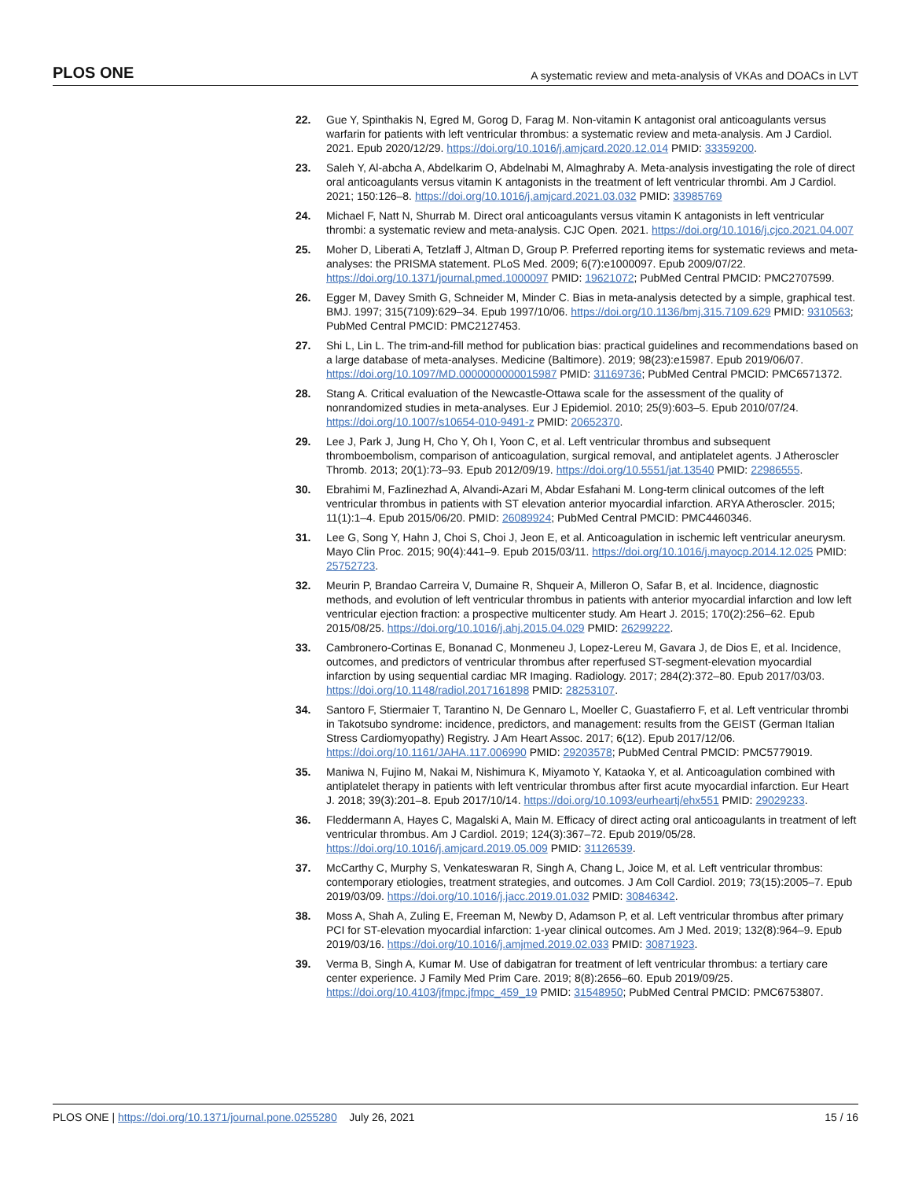PLOS ONE A systematic review and meta-analysis of VKAs and DOACs in LVT
22. Gue Y, Spinthakis N, Egred M, Gorog D, Farag M. Non-vitamin K antagonist oral anticoagulants versus warfarin for patients with left ventricular thrombus: a systematic review and meta-analysis. Am J Cardiol. 2021. Epub 2020/12/29. https://doi.org/10.1016/j.amjcard.2020.12.014 PMID: 33359200.
23. Saleh Y, Al-abcha A, Abdelkarim O, Abdelnabi M, Almaghraby A. Meta-analysis investigating the role of direct oral anticoagulants versus vitamin K antagonists in the treatment of left ventricular thrombi. Am J Cardiol. 2021; 150:126–8. https://doi.org/10.1016/j.amjcard.2021.03.032 PMID: 33985769
24. Michael F, Natt N, Shurrab M. Direct oral anticoagulants versus vitamin K antagonists in left ventricular thrombi: a systematic review and meta-analysis. CJC Open. 2021. https://doi.org/10.1016/j.cjco.2021.04.007
25. Moher D, Liberati A, Tetzlaff J, Altman D, Group P. Preferred reporting items for systematic reviews and meta-analyses: the PRISMA statement. PLoS Med. 2009; 6(7):e1000097. Epub 2009/07/22. https://doi.org/10.1371/journal.pmed.1000097 PMID: 19621072; PubMed Central PMCID: PMC2707599.
26. Egger M, Davey Smith G, Schneider M, Minder C. Bias in meta-analysis detected by a simple, graphical test. BMJ. 1997; 315(7109):629–34. Epub 1997/10/06. https://doi.org/10.1136/bmj.315.7109.629 PMID: 9310563; PubMed Central PMCID: PMC2127453.
27. Shi L, Lin L. The trim-and-fill method for publication bias: practical guidelines and recommendations based on a large database of meta-analyses. Medicine (Baltimore). 2019; 98(23):e15987. Epub 2019/06/07. https://doi.org/10.1097/MD.0000000000015987 PMID: 31169736; PubMed Central PMCID: PMC6571372.
28. Stang A. Critical evaluation of the Newcastle-Ottawa scale for the assessment of the quality of nonrandomized studies in meta-analyses. Eur J Epidemiol. 2010; 25(9):603–5. Epub 2010/07/24. https://doi.org/10.1007/s10654-010-9491-z PMID: 20652370.
29. Lee J, Park J, Jung H, Cho Y, Oh I, Yoon C, et al. Left ventricular thrombus and subsequent thromboembolism, comparison of anticoagulation, surgical removal, and antiplatelet agents. J Atheroscler Thromb. 2013; 20(1):73–93. Epub 2012/09/19. https://doi.org/10.5551/jat.13540 PMID: 22986555.
30. Ebrahimi M, Fazlinezhad A, Alvandi-Azari M, Abdar Esfahani M. Long-term clinical outcomes of the left ventricular thrombus in patients with ST elevation anterior myocardial infarction. ARYA Atheroscler. 2015; 11(1):1–4. Epub 2015/06/20. PMID: 26089924; PubMed Central PMCID: PMC4460346.
31. Lee G, Song Y, Hahn J, Choi S, Choi J, Jeon E, et al. Anticoagulation in ischemic left ventricular aneurysm. Mayo Clin Proc. 2015; 90(4):441–9. Epub 2015/03/11. https://doi.org/10.1016/j.mayocp.2014.12.025 PMID: 25752723.
32. Meurin P, Brandao Carreira V, Dumaine R, Shqueir A, Milleron O, Safar B, et al. Incidence, diagnostic methods, and evolution of left ventricular thrombus in patients with anterior myocardial infarction and low left ventricular ejection fraction: a prospective multicenter study. Am Heart J. 2015; 170(2):256–62. Epub 2015/08/25. https://doi.org/10.1016/j.ahj.2015.04.029 PMID: 26299222.
33. Cambronero-Cortinas E, Bonanad C, Monmeneu J, Lopez-Lereu M, Gavara J, de Dios E, et al. Incidence, outcomes, and predictors of ventricular thrombus after reperfused ST-segment-elevation myocardial infarction by using sequential cardiac MR Imaging. Radiology. 2017; 284(2):372–80. Epub 2017/03/03. https://doi.org/10.1148/radiol.2017161898 PMID: 28253107.
34. Santoro F, Stiermaier T, Tarantino N, De Gennaro L, Moeller C, Guastafierro F, et al. Left ventricular thrombi in Takotsubo syndrome: incidence, predictors, and management: results from the GEIST (German Italian Stress Cardiomyopathy) Registry. J Am Heart Assoc. 2017; 6(12). Epub 2017/12/06. https://doi.org/10.1161/JAHA.117.006990 PMID: 29203578; PubMed Central PMCID: PMC5779019.
35. Maniwa N, Fujino M, Nakai M, Nishimura K, Miyamoto Y, Kataoka Y, et al. Anticoagulation combined with antiplatelet therapy in patients with left ventricular thrombus after first acute myocardial infarction. Eur Heart J. 2018; 39(3):201–8. Epub 2017/10/14. https://doi.org/10.1093/eurheartj/ehx551 PMID: 29029233.
36. Fleddermann A, Hayes C, Magalski A, Main M. Efficacy of direct acting oral anticoagulants in treatment of left ventricular thrombus. Am J Cardiol. 2019; 124(3):367–72. Epub 2019/05/28. https://doi.org/10.1016/j.amjcard.2019.05.009 PMID: 31126539.
37. McCarthy C, Murphy S, Venkateswaran R, Singh A, Chang L, Joice M, et al. Left ventricular thrombus: contemporary etiologies, treatment strategies, and outcomes. J Am Coll Cardiol. 2019; 73(15):2005–7. Epub 2019/03/09. https://doi.org/10.1016/j.jacc.2019.01.032 PMID: 30846342.
38. Moss A, Shah A, Zuling E, Freeman M, Newby D, Adamson P, et al. Left ventricular thrombus after primary PCI for ST-elevation myocardial infarction: 1-year clinical outcomes. Am J Med. 2019; 132(8):964–9. Epub 2019/03/16. https://doi.org/10.1016/j.amjmed.2019.02.033 PMID: 30871923.
39. Verma B, Singh A, Kumar M. Use of dabigatran for treatment of left ventricular thrombus: a tertiary care center experience. J Family Med Prim Care. 2019; 8(8):2656–60. Epub 2019/09/25. https://doi.org/10.4103/jfmpc.jfmpc_459_19 PMID: 31548950; PubMed Central PMCID: PMC6753807.
PLOS ONE | https://doi.org/10.1371/journal.pone.0255280 July 26, 2021 15 / 16